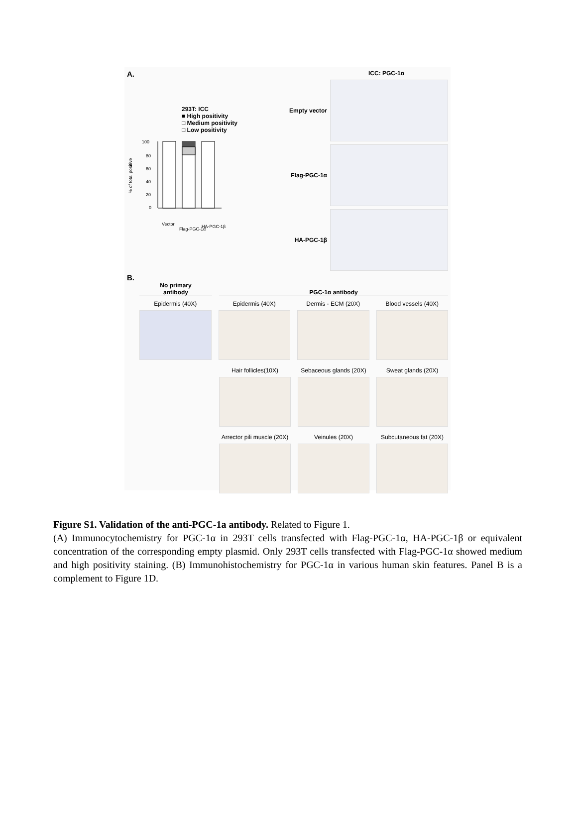A.
293T: ICC
■ High positivity
□ Medium positivity
□ Low positivity
100
80
60
40
20
0
% of total positive
Vector
Flag-PGC-1α
HA-PGC-1β
ICC: PGC-1α
Empty vector
Flag-PGC-1α
HA-PGC-1β
B.
No primary
antibody
PGC-1α antibody
Epidermis (40X) Epidermis (40X) Dermis - ECM (20X) Blood vessels (40X)
Hair follicles(10X) Sebaceous glands (20X)
Sweat glands (20X)
Arrector pili muscle (20X)
Veinules (20X) Subcutaneous fat (20X)
Figure S1. Validation of the anti-PGC-1a antibody. Related to Figure 1.
(A) Immunocytochemistry for PGC-1α in 293T cells transfected with Flag-PGC-1α, HA-PGC-1β or equivalent concentration of the corresponding empty plasmid. Only 293T cells transfected with Flag-PGC-1α showed medium and high positivity staining. (B) Immunohistochemistry for PGC-1α in various human skin features. Panel B is a complement to Figure 1D.